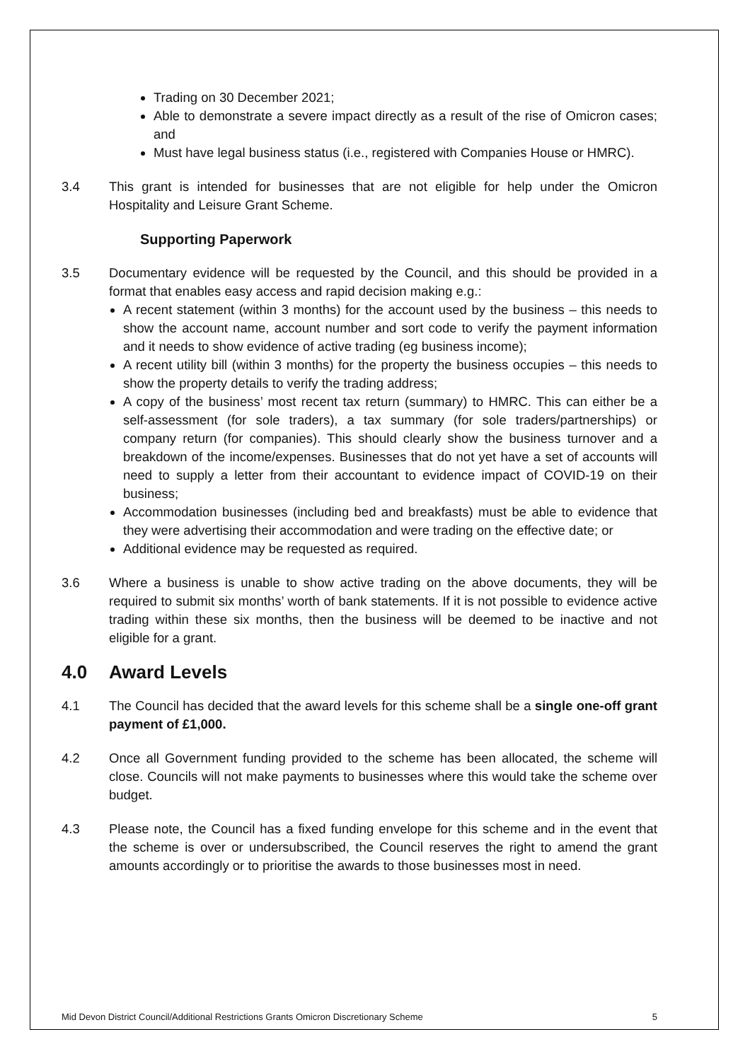Trading on 30 December 2021;
Able to demonstrate a severe impact directly as a result of the rise of Omicron cases; and
Must have legal business status (i.e., registered with Companies House or HMRC).
3.4 This grant is intended for businesses that are not eligible for help under the Omicron Hospitality and Leisure Grant Scheme.
Supporting Paperwork
3.5 Documentary evidence will be requested by the Council, and this should be provided in a format that enables easy access and rapid decision making e.g.:
A recent statement (within 3 months) for the account used by the business – this needs to show the account name, account number and sort code to verify the payment information and it needs to show evidence of active trading (eg business income);
A recent utility bill (within 3 months) for the property the business occupies – this needs to show the property details to verify the trading address;
A copy of the business’ most recent tax return (summary) to HMRC. This can either be a self-assessment (for sole traders), a tax summary (for sole traders/partnerships) or company return (for companies). This should clearly show the business turnover and a breakdown of the income/expenses. Businesses that do not yet have a set of accounts will need to supply a letter from their accountant to evidence impact of COVID-19 on their business;
Accommodation businesses (including bed and breakfasts) must be able to evidence that they were advertising their accommodation and were trading on the effective date; or
Additional evidence may be requested as required.
3.6 Where a business is unable to show active trading on the above documents, they will be required to submit six months’ worth of bank statements. If it is not possible to evidence active trading within these six months, then the business will be deemed to be inactive and not eligible for a grant.
4.0 Award Levels
4.1 The Council has decided that the award levels for this scheme shall be a single one-off grant payment of £1,000.
4.2 Once all Government funding provided to the scheme has been allocated, the scheme will close. Councils will not make payments to businesses where this would take the scheme over budget.
4.3 Please note, the Council has a fixed funding envelope for this scheme and in the event that the scheme is over or undersubscribed, the Council reserves the right to amend the grant amounts accordingly or to prioritise the awards to those businesses most in need.
Mid Devon District Council/Additional Restrictions Grants Omicron Discretionary Scheme 5